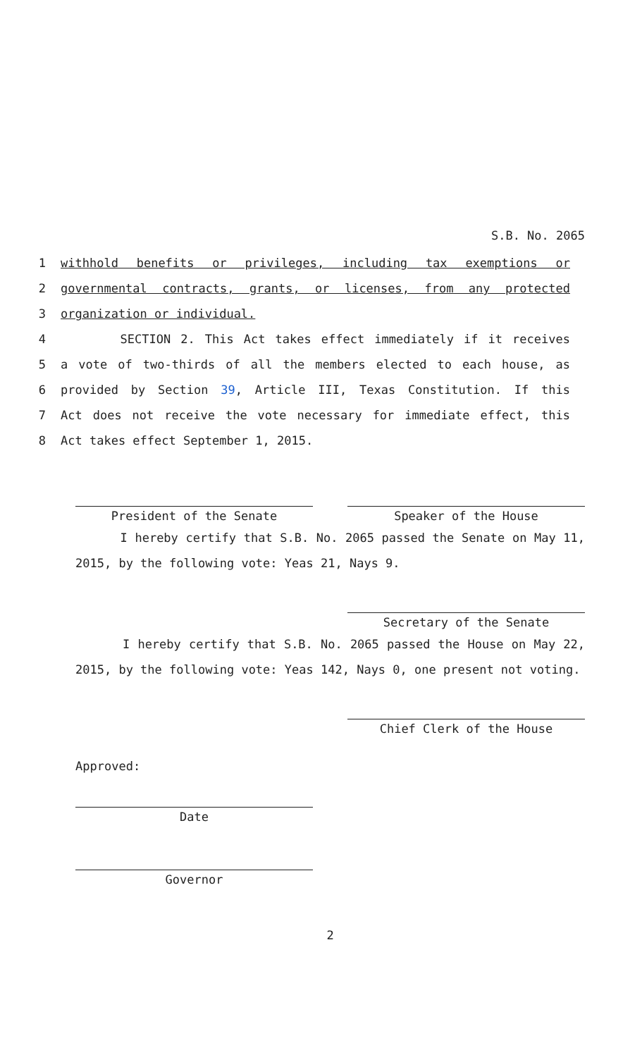S.B. No. 2065
1 withhold benefits or privileges, including tax exemptions or
2 governmental contracts, grants, or licenses, from any protected
3 organization or individual.
4 SECTION 2. This Act takes effect immediately if it receives
5 a vote of two-thirds of all the members elected to each house, as
6 provided by Section 39, Article III, Texas Constitution. If this
7 Act does not receive the vote necessary for immediate effect, this
8 Act takes effect September 1, 2015.
President of the Senate Speaker of the House
I hereby certify that S.B. No. 2065 passed the Senate on May 11, 2015, by the following vote: Yeas 21, Nays 9.
Secretary of the Senate
I hereby certify that S.B. No. 2065 passed the House on May 22, 2015, by the following vote: Yeas 142, Nays 0, one present not voting.
Chief Clerk of the House
Approved:
Date
Governor
2